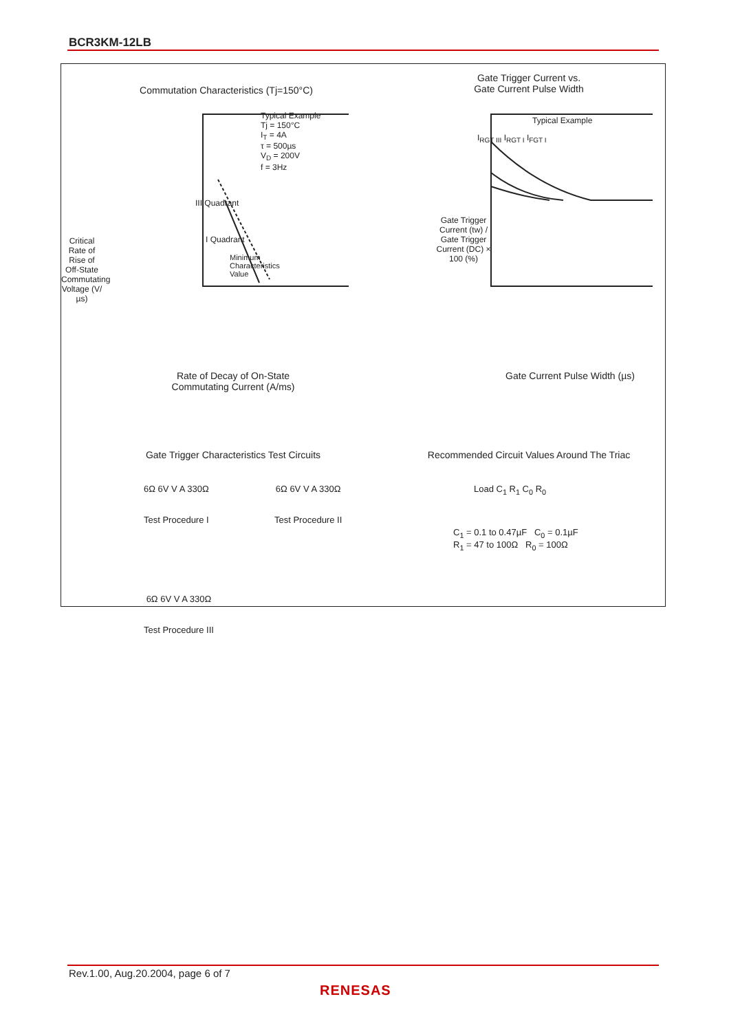BCR3KM-12LB
Commutation Characteristics (Tj=150°C)
Typical Example
Tj = 150°C
I<sub>T</sub> = 4A
τ = 500µs
V<sub>D</sub> = 200V
f = 3Hz
III Quadrant
I Quadrant
Minimum
Characteristics
Value
Rate of Decay of On-State
Commutating Current (A/ms)
Critical Rate of Rise of Off-State Commutating Voltage (V/µs)
Gate Trigger Current vs.
Gate Current Pulse Width
Typical Example
I<sub>RGT III</sub> I<sub>RGT I</sub> I<sub>FGT I</sub>
Gate Trigger Current (tw) / Gate Trigger Current (DC) × 100 (%)
Gate Current Pulse Width (µs)
Gate Trigger Characteristics Test Circuits
6Ω 6V V A 330Ω
Test Procedure I
6Ω 6V V A 330Ω
Test Procedure II
6Ω 6V V A 330Ω
Test Procedure III
Recommended Circuit Values Around The Triac
Load C<sub>1</sub> R<sub>1</sub> C<sub>0</sub> R<sub>0</sub>
C<sub>1</sub> = 0.1 to 0.47µF C<sub>0</sub> = 0.1µF
R<sub>1</sub> = 47 to 100Ω R<sub>0</sub> = 100Ω
Rev.1.00, Aug.20.2004, page 6 of 7
RENESAS